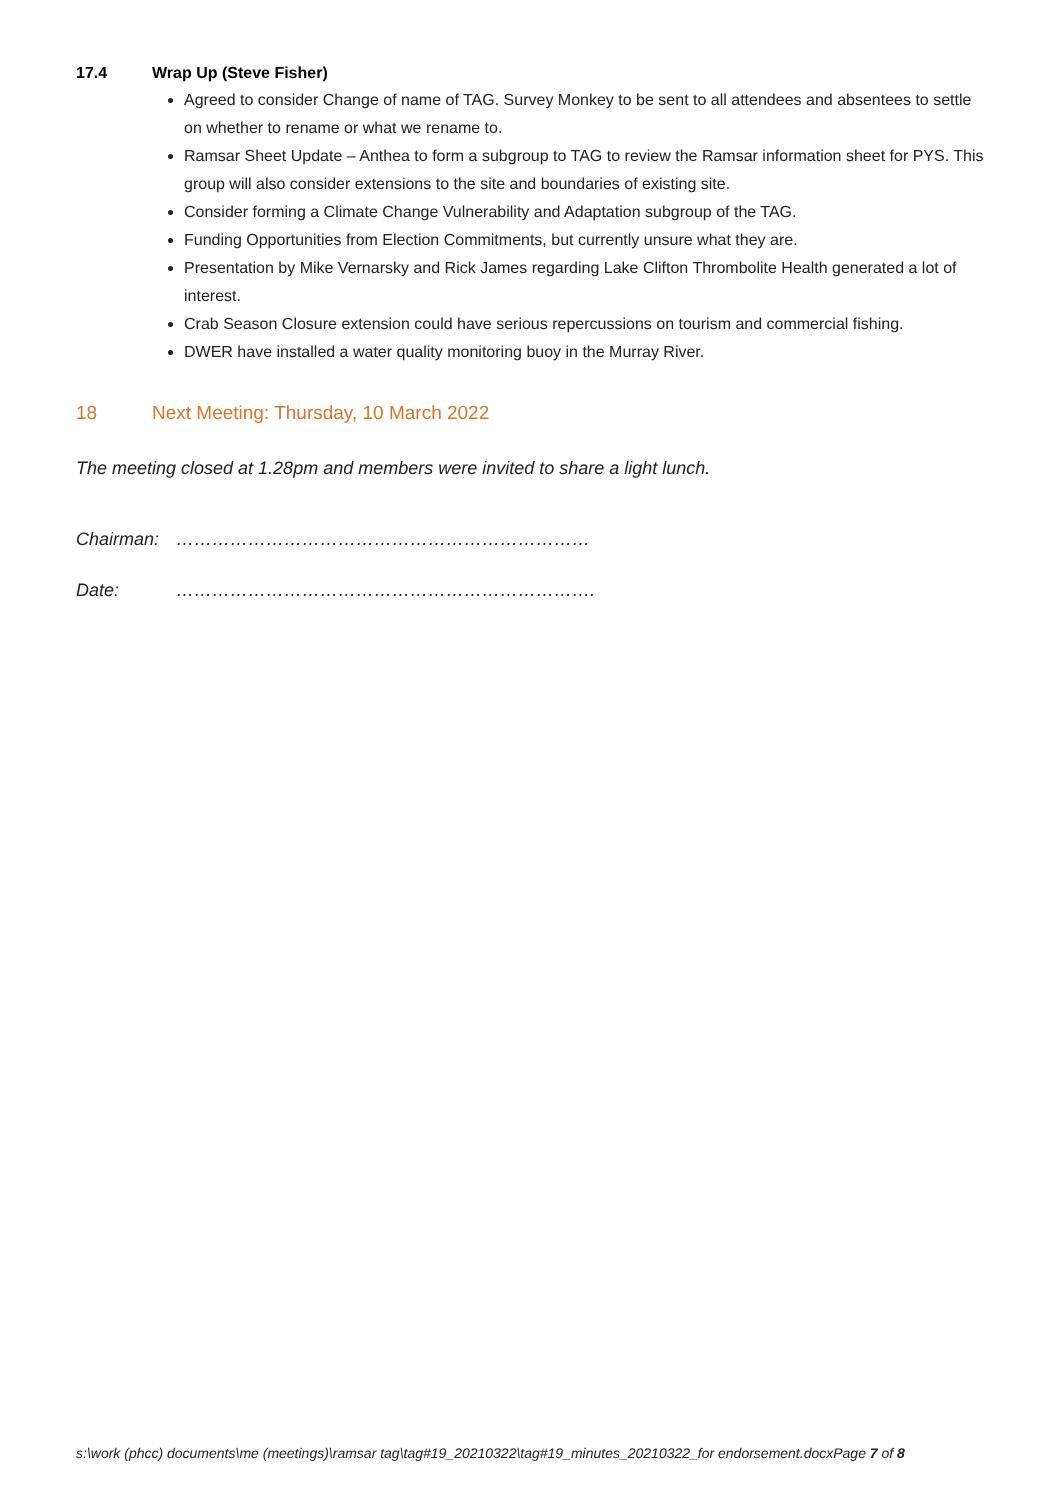17.4 Wrap Up (Steve Fisher)
Agreed to consider Change of name of TAG. Survey Monkey to be sent to all attendees and absentees to settle on whether to rename or what we rename to.
Ramsar Sheet Update – Anthea to form a subgroup to TAG to review the Ramsar information sheet for PYS. This group will also consider extensions to the site and boundaries of existing site.
Consider forming a Climate Change Vulnerability and Adaptation subgroup of the TAG.
Funding Opportunities from Election Commitments, but currently unsure what they are.
Presentation by Mike Vernarsky and Rick James regarding Lake Clifton Thrombolite Health generated a lot of interest.
Crab Season Closure extension could have serious repercussions on tourism and commercial fishing.
DWER have installed a water quality monitoring buoy in the Murray River.
18 Next Meeting: Thursday, 10 March 2022
The meeting closed at 1.28pm and members were invited to share a light lunch.
Chairman: ……………………………………………………………
Date: …………………………………………………………….
s:\work (phcc) documents\me (meetings)\ramsar tag\tag#19_20210322\tag#19_minutes_20210322_for endorsement.docxPage 7 of 8